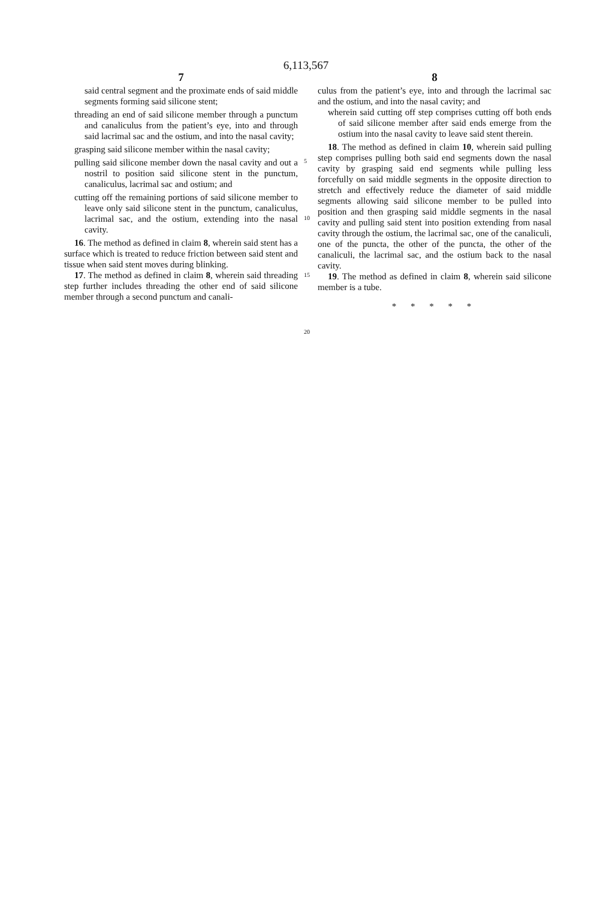6,113,567
7
said central segment and the proximate ends of said middle segments forming said silicone stent;
threading an end of said silicone member through a punctum and canaliculus from the patient’s eye, into and through said lacrimal sac and the ostium, and into the nasal cavity;
grasping said silicone member within the nasal cavity;
pulling said silicone member down the nasal cavity and out a nostril to position said silicone stent in the punctum, canaliculus, lacrimal sac and ostium; and
cutting off the remaining portions of said silicone member to leave only said silicone stent in the punctum, canaliculus, lacrimal sac, and the ostium, extending into the nasal cavity.
16. The method as defined in claim 8, wherein said stent has a surface which is treated to reduce friction between said stent and tissue when said stent moves during blinking.
17. The method as defined in claim 8, wherein said threading step further includes threading the other end of said silicone member through a second punctum and canali-
5
10
15
20
8
culus from the patient’s eye, into and through the lacrimal sac and the ostium, and into the nasal cavity; and
wherein said cutting off step comprises cutting off both ends of said silicone member after said ends emerge from the ostium into the nasal cavity to leave said stent therein.
18. The method as defined in claim 10, wherein said pulling step comprises pulling both said end segments down the nasal cavity by grasping said end segments while pulling less forcefully on said middle segments in the opposite direction to stretch and effectively reduce the diameter of said middle segments allowing said silicone member to be pulled into position and then grasping said middle segments in the nasal cavity and pulling said stent into position extending from nasal cavity through the ostium, the lacrimal sac, one of the canaliculi, one of the puncta, the other of the puncta, the other of the canaliculi, the lacrimal sac, and the ostium back to the nasal cavity.
19. The method as defined in claim 8, wherein said silicone member is a tube.
* * * * *